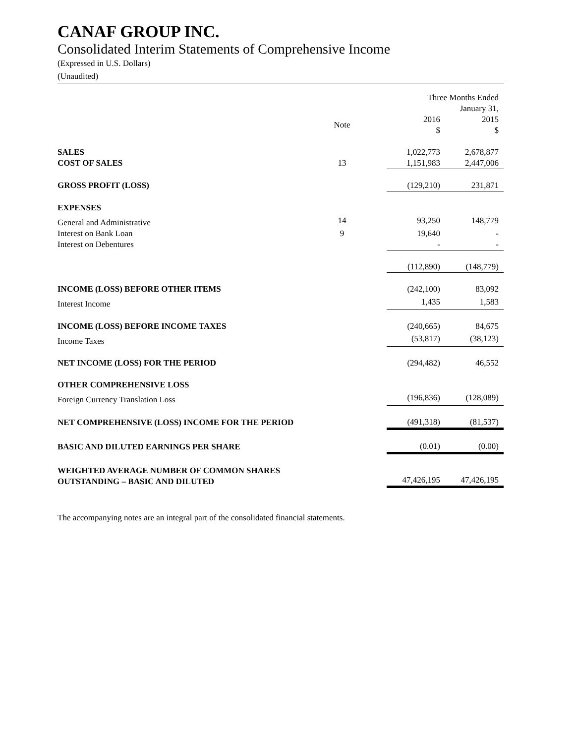CANAF GROUP INC.
Consolidated Interim Statements of Comprehensive Income
(Expressed in U.S. Dollars)
(Unaudited)
| | | Three Months Ended January 31, | | |
| | Note | | 2016 $ | 2015 $ |
| SALES | | | 1,022,773 | 2,678,877 |
| COST OF SALES | 13 | | 1,151,983 | 2,447,006 |
| GROSS PROFIT (LOSS) | | | (129,210) | 231,871 |
| EXPENSES | | | | |
| General and Administrative | 14 | | 93,250 | 148,779 |
| Interest on Bank Loan | 9 | | 19,640 | - |
| Interest on Debentures | | | - | - |
| | | | (112,890) | (148,779) |
| INCOME (LOSS) BEFORE OTHER ITEMS | | | (242,100) | 83,092 |
| Interest Income | | | 1,435 | 1,583 |
| INCOME (LOSS) BEFORE INCOME TAXES | | | (240,665) | 84,675 |
| Income Taxes | | | (53,817) | (38,123) |
| NET INCOME (LOSS) FOR THE PERIOD | | | (294,482) | 46,552 |
| OTHER COMPREHENSIVE LOSS | | | | |
| Foreign Currency Translation Loss | | | (196,836) | (128,089) |
| NET COMPREHENSIVE (LOSS) INCOME FOR THE PERIOD | | | (491,318) | (81,537) |
| BASIC AND DILUTED EARNINGS PER SHARE | | | (0.01) | (0.00) |
| WEIGHTED AVERAGE NUMBER OF COMMON SHARES OUTSTANDING – BASIC AND DILUTED | | | 47,426,195 | 47,426,195 |
The accompanying notes are an integral part of the consolidated financial statements.